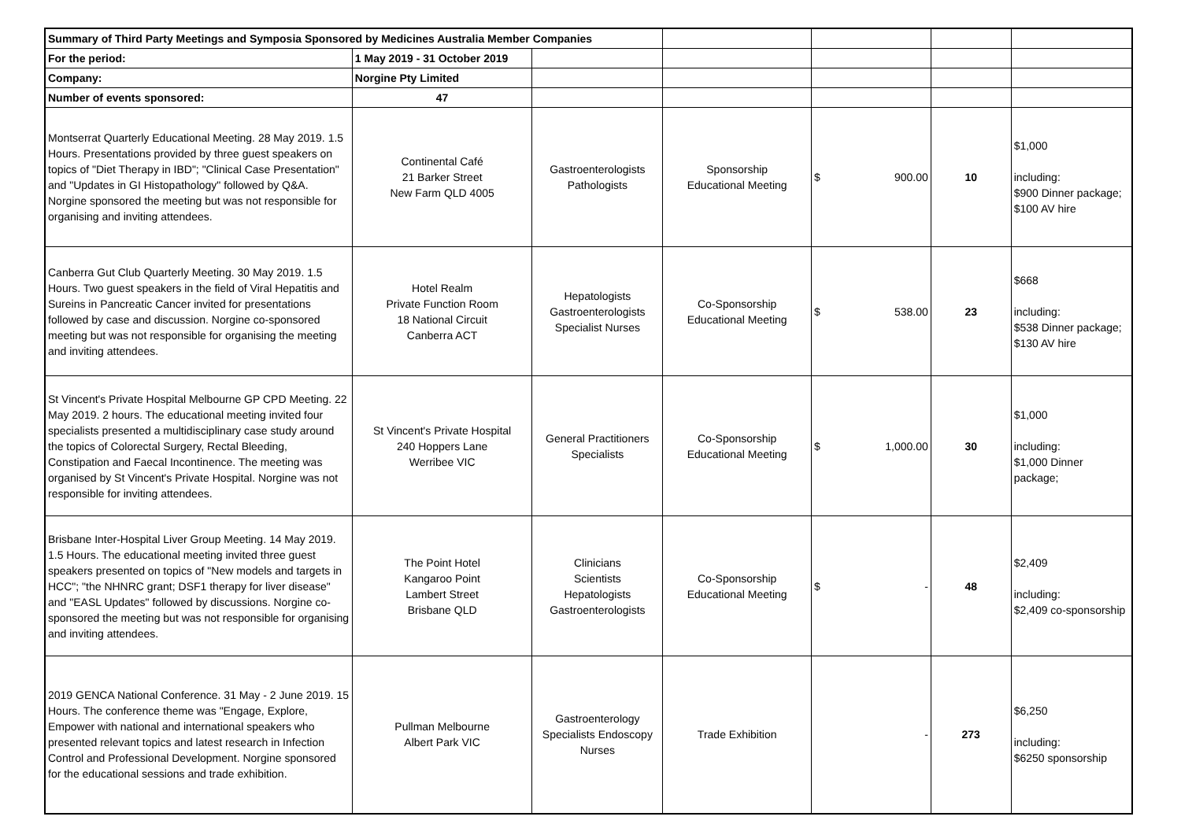| Summary of Third Party Meetings and Symposia Sponsored by Medicines Australia Member Companies | | | | | | |
| For the period: | 1 May 2019 - 31 October 2019 | | | | | |
| Company: | Norgine Pty Limited | | | | | |
| Number of events sponsored: | 47 | | | | | |
| Montserrat Quarterly Educational Meeting. 28 May 2019. 1.5 Hours. Presentations provided by three guest speakers on topics of "Diet Therapy in IBD"; "Clinical Case Presentation" and "Updates in GI Histopathology" followed by Q&A. Norgine sponsored the meeting but was not responsible for organising and inviting attendees. | Continental Café 21 Barker Street New Farm QLD 4005 | Gastroenterologists Pathologists | Sponsorship Educational Meeting | $ 900.00 | 10 | $1,000 including: $900 Dinner package; $100 AV hire |
| Canberra Gut Club Quarterly Meeting. 30 May 2019. 1.5 Hours. Two guest speakers in the field of Viral Hepatitis and Sureins in Pancreatic Cancer invited for presentations followed by case and discussion. Norgine co-sponsored meeting but was not responsible for organising the meeting and inviting attendees. | Hotel Realm Private Function Room 18 National Circuit Canberra ACT | Hepatologists Gastroenterologists Specialist Nurses | Co-Sponsorship Educational Meeting | $ 538.00 | 23 | $668 including: $538 Dinner package; $130 AV hire |
| St Vincent's Private Hospital Melbourne GP CPD Meeting. 22 May 2019. 2 hours. The educational meeting invited four specialists presented a multidisciplinary case study around the topics of Colorectal Surgery, Rectal Bleeding, Constipation and Faecal Incontinence. The meeting was organised by St Vincent's Private Hospital. Norgine was not responsible for inviting attendees. | St Vincent's Private Hospital 240 Hoppers Lane Werribee VIC | General Practitioners Specialists | Co-Sponsorship Educational Meeting | $ 1,000.00 | 30 | $1,000 including: $1,000 Dinner package; |
| Brisbane Inter-Hospital Liver Group Meeting. 14 May 2019. 1.5 Hours. The educational meeting invited three guest speakers presented on topics of "New models and targets in HCC"; "the NHNRC grant; DSF1 therapy for liver disease" and "EASL Updates" followed by discussions. Norgine co-sponsored the meeting but was not responsible for organising and inviting attendees. | The Point Hotel Kangaroo Point Lambert Street Brisbane QLD | Clinicians Scientists Hepatologists Gastroenterologists | Co-Sponsorship Educational Meeting | $ - | 48 | $2,409 including: $2,409 co-sponsorship |
| 2019 GENCA National Conference. 31 May - 2 June 2019. 15 Hours. The conference theme was "Engage, Explore, Empower with national and international speakers who presented relevant topics and latest research in Infection Control and Professional Development. Norgine sponsored for the educational sessions and trade exhibition. | Pullman Melbourne Albert Park VIC | Gastroenterology Specialists Endoscopy Nurses | Trade Exhibition | - | 273 | $6,250 including: $6250 sponsorship |